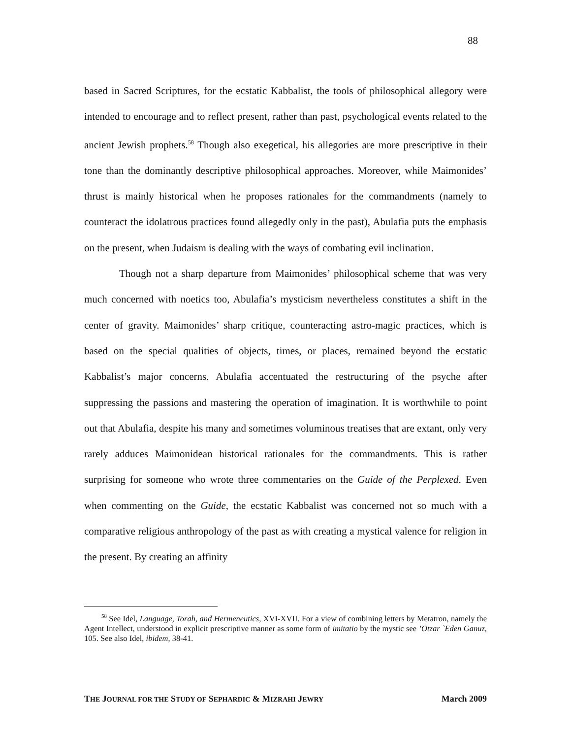88
based in Sacred Scriptures, for the ecstatic Kabbalist, the tools of philosophical allegory were intended to encourage and to reflect present, rather than past, psychological events related to the ancient Jewish prophets.<sup>58</sup> Though also exegetical, his allegories are more prescriptive in their tone than the dominantly descriptive philosophical approaches. Moreover, while Maimonides’ thrust is mainly historical when he proposes rationales for the commandments (namely to counteract the idolatrous practices found allegedly only in the past), Abulafia puts the emphasis on the present, when Judaism is dealing with the ways of combating evil inclination.
Though not a sharp departure from Maimonides’ philosophical scheme that was very much concerned with noetics too, Abulafia’s mysticism nevertheless constitutes a shift in the center of gravity. Maimonides’ sharp critique, counteracting astro-magic practices, which is based on the special qualities of objects, times, or places, remained beyond the ecstatic Kabbalist’s major concerns. Abulafia accentuated the restructuring of the psyche after suppressing the passions and mastering the operation of imagination. It is worthwhile to point out that Abulafia, despite his many and sometimes voluminous treatises that are extant, only very rarely adduces Maimonidean historical rationales for the commandments. This is rather surprising for someone who wrote three commentaries on the Guide of the Perplexed. Even when commenting on the Guide, the ecstatic Kabbalist was concerned not so much with a comparative religious anthropology of the past as with creating a mystical valence for religion in the present. By creating an affinity
<sup>58</sup> See Idel, Language, Torah, and Hermeneutics, XVI-XVII. For a view of combining letters by Metatron, namely the Agent Intellect, understood in explicit prescriptive manner as some form of imitatio by the mystic see ’Otzar `Eden Ganuz, 105. See also Idel, ibidem, 38-41.
THE JOURNAL FOR THE STUDY OF SEPHARDIC & MIZRAHI JEWRY March 2009